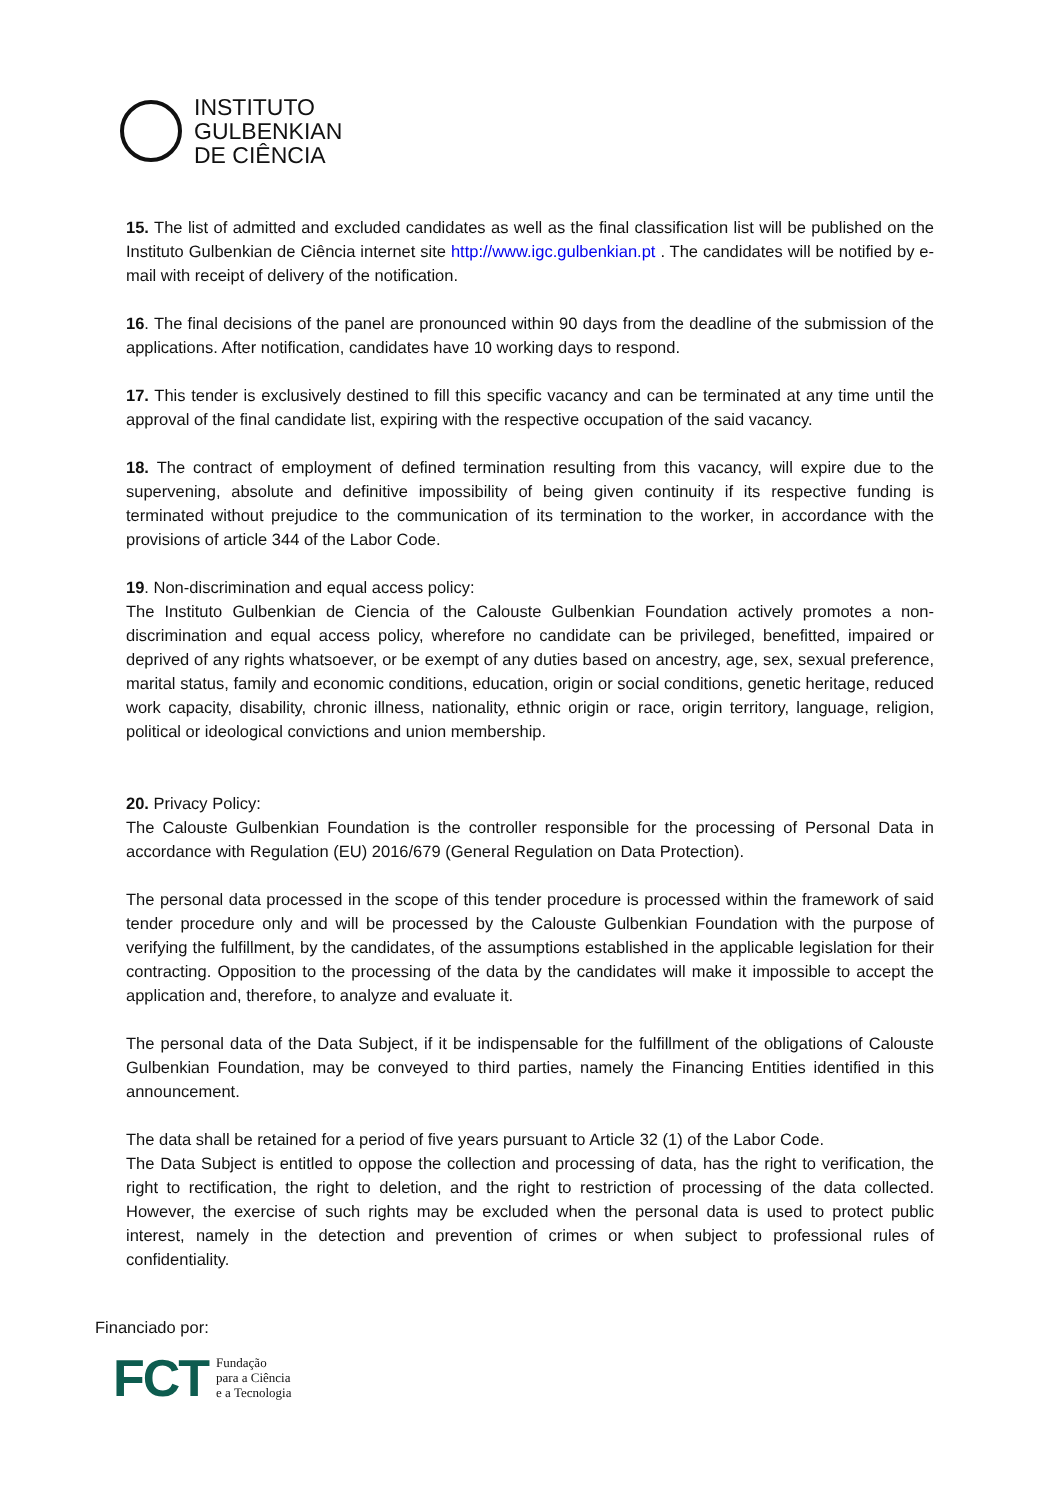INSTITUTO
GULBENKIAN
DE CIÊNCIA
15. The list of admitted and excluded candidates as well as the final classification list will be published on the Instituto Gulbenkian de Ciência internet site http://www.igc.gulbenkian.pt . The candidates will be notified by e-mail with receipt of delivery of the notification.
16. The final decisions of the panel are pronounced within 90 days from the deadline of the submission of the applications. After notification, candidates have 10 working days to respond.
17. This tender is exclusively destined to fill this specific vacancy and can be terminated at any time until the approval of the final candidate list, expiring with the respective occupation of the said vacancy.
18. The contract of employment of defined termination resulting from this vacancy, will expire due to the supervening, absolute and definitive impossibility of being given continuity if its respective funding is terminated without prejudice to the communication of its termination to the worker, in accordance with the provisions of article 344 of the Labor Code.
19. Non-discrimination and equal access policy:
The Instituto Gulbenkian de Ciencia of the Calouste Gulbenkian Foundation actively promotes a non-discrimination and equal access policy, wherefore no candidate can be privileged, benefitted, impaired or deprived of any rights whatsoever, or be exempt of any duties based on ancestry, age, sex, sexual preference, marital status, family and economic conditions, education, origin or social conditions, genetic heritage, reduced work capacity, disability, chronic illness, nationality, ethnic origin or race, origin territory, language, religion, political or ideological convictions and union membership.
20. Privacy Policy:
The Calouste Gulbenkian Foundation is the controller responsible for the processing of Personal Data in accordance with Regulation (EU) 2016/679 (General Regulation on Data Protection).
The personal data processed in the scope of this tender procedure is processed within the framework of said tender procedure only and will be processed by the Calouste Gulbenkian Foundation with the purpose of verifying the fulfillment, by the candidates, of the assumptions established in the applicable legislation for their contracting. Opposition to the processing of the data by the candidates will make it impossible to accept the application and, therefore, to analyze and evaluate it.
The personal data of the Data Subject, if it be indispensable for the fulfillment of the obligations of Calouste Gulbenkian Foundation, may be conveyed to third parties, namely the Financing Entities identified in this announcement.
The data shall be retained for a period of five years pursuant to Article 32 (1) of the Labor Code.
The Data Subject is entitled to oppose the collection and processing of data, has the right to verification, the right to rectification, the right to deletion, and the right to restriction of processing of the data collected. However, the exercise of such rights may be excluded when the personal data is used to protect public interest, namely in the detection and prevention of crimes or when subject to professional rules of confidentiality.
Financiado por:
FCT Fundação
para a Ciência
e a Tecnologia